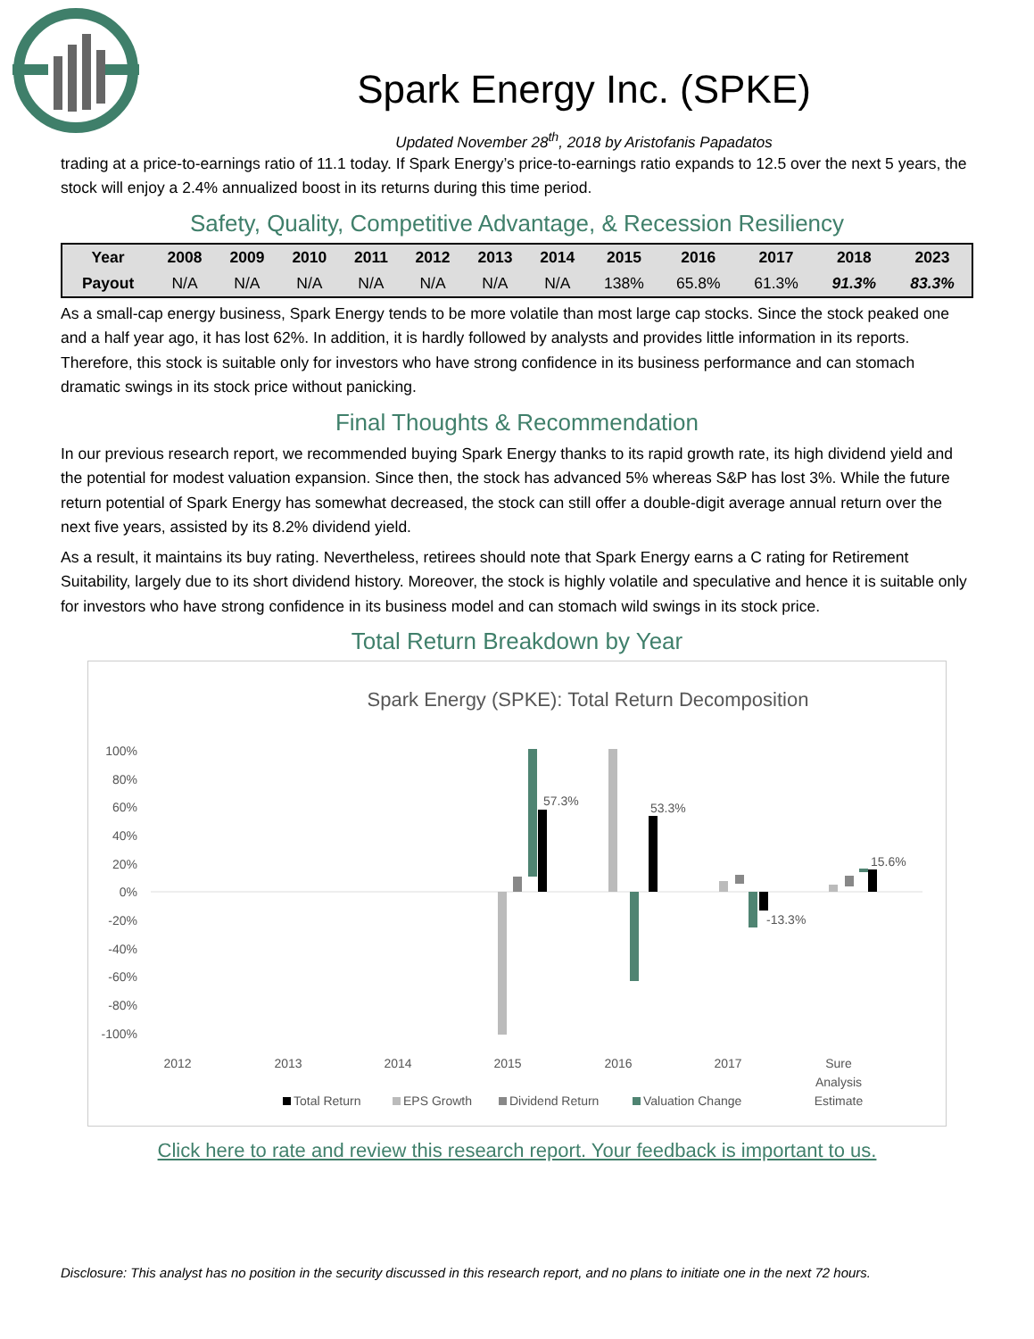Spark Energy Inc. (SPKE)
Updated November 28<sup>th</sup>, 2018 by Aristofanis Papadatos
trading at a price-to-earnings ratio of 11.1 today. If Spark Energy’s price-to-earnings ratio expands to 12.5 over the next 5 years, the stock will enjoy a 2.4% annualized boost in its returns during this time period.
Safety, Quality, Competitive Advantage, & Recession Resiliency
| Year | 2008 | 2009 | 2010 | 2011 | 2012 | 2013 | 2014 | 2015 | 2016 | 2017 | 2018 | 2023 |
| --- | --- | --- | --- | --- | --- | --- | --- | --- | --- | --- | --- | --- |
| Payout | N/A | N/A | N/A | N/A | N/A | N/A | N/A | 138% | 65.8% | 61.3% | 91.3% | 83.3% |
As a small-cap energy business, Spark Energy tends to be more volatile than most large cap stocks. Since the stock peaked one and a half year ago, it has lost 62%. In addition, it is hardly followed by analysts and provides little information in its reports. Therefore, this stock is suitable only for investors who have strong confidence in its business performance and can stomach dramatic swings in its stock price without panicking.
Final Thoughts & Recommendation
In our previous research report, we recommended buying Spark Energy thanks to its rapid growth rate, its high dividend yield and the potential for modest valuation expansion. Since then, the stock has advanced 5% whereas S&P has lost 3%. While the future return potential of Spark Energy has somewhat decreased, the stock can still offer a double-digit average annual return over the next five years, assisted by its 8.2% dividend yield.
As a result, it maintains its buy rating. Nevertheless, retirees should note that Spark Energy earns a C rating for Retirement Suitability, largely due to its short dividend history. Moreover, the stock is highly volatile and speculative and hence it is suitable only for investors who have strong confidence in its business model and can stomach wild swings in its stock price.
Total Return Breakdown by Year
Spark Energy (SPKE): Total Return Decomposition
100%
80%
60%
40%
20%
0%
-20%
-40%
-60%
-80%
-100%
57.3%
53.3%
-13.3%
15.6%
2012
2013
2014
2015
2016
2017
Sure
Analysis
Estimate
Total Return
EPS Growth
Dividend Return
Valuation Change
Click here to rate and review this research report. Your feedback is important to us.
Disclosure: This analyst has no position in the security discussed in this research report, and no plans to initiate one in the next 72 hours.